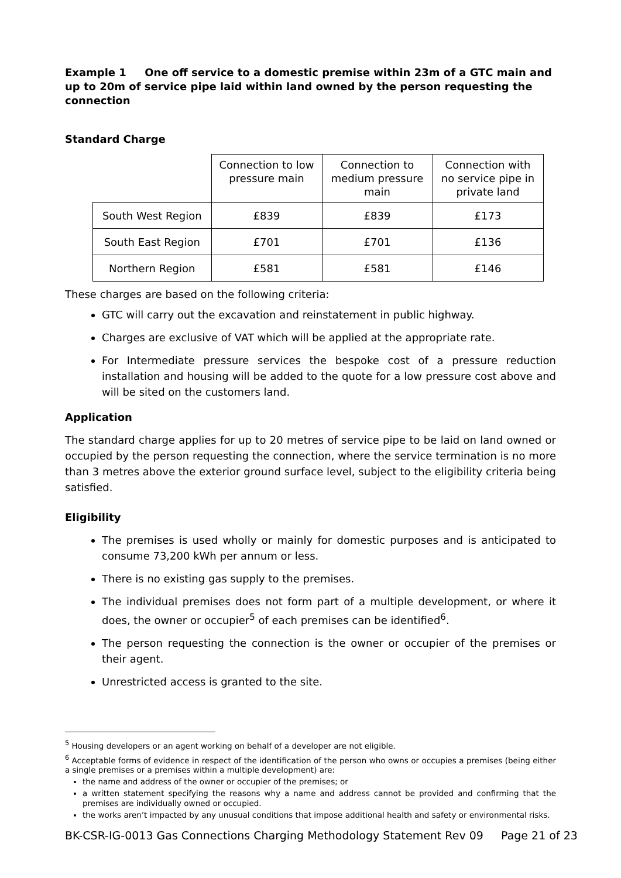Example 1 One off service to a domestic premise within 23m of a GTC main and up to 20m of service pipe laid within land owned by the person requesting the connection
Standard Charge
| | Connection to low pressure main | Connection to medium pressure main | Connection with no service pipe in private land |
| --- | --- | --- | --- |
| South West Region | £839 | £839 | £173 |
| South East Region | £701 | £701 | £136 |
| Northern Region | £581 | £581 | £146 |
These charges are based on the following criteria:
GTC will carry out the excavation and reinstatement in public highway.
Charges are exclusive of VAT which will be applied at the appropriate rate.
For Intermediate pressure services the bespoke cost of a pressure reduction installation and housing will be added to the quote for a low pressure cost above and will be sited on the customers land.
Application
The standard charge applies for up to 20 metres of service pipe to be laid on land owned or occupied by the person requesting the connection, where the service termination is no more than 3 metres above the exterior ground surface level, subject to the eligibility criteria being satisfied.
Eligibility
The premises is used wholly or mainly for domestic purposes and is anticipated to consume 73,200 kWh per annum or less.
There is no existing gas supply to the premises.
The individual premises does not form part of a multiple development, or where it does, the owner or occupier<sup>5</sup> of each premises can be identified<sup>6</sup>.
The person requesting the connection is the owner or occupier of the premises or their agent.
Unrestricted access is granted to the site.
<sup>5</sup> Housing developers or an agent working on behalf of a developer are not eligible.
<sup>6</sup> Acceptable forms of evidence in respect of the identification of the person who owns or occupies a premises (being either a single premises or a premises within a multiple development) are:
the name and address of the owner or occupier of the premises; or
a written statement specifying the reasons why a name and address cannot be provided and confirming that the premises are individually owned or occupied.
the works aren’t impacted by any unusual conditions that impose additional health and safety or environmental risks.
BK-CSR-IG-0013 Gas Connections Charging Methodology Statement Rev 09 Page 21 of 23